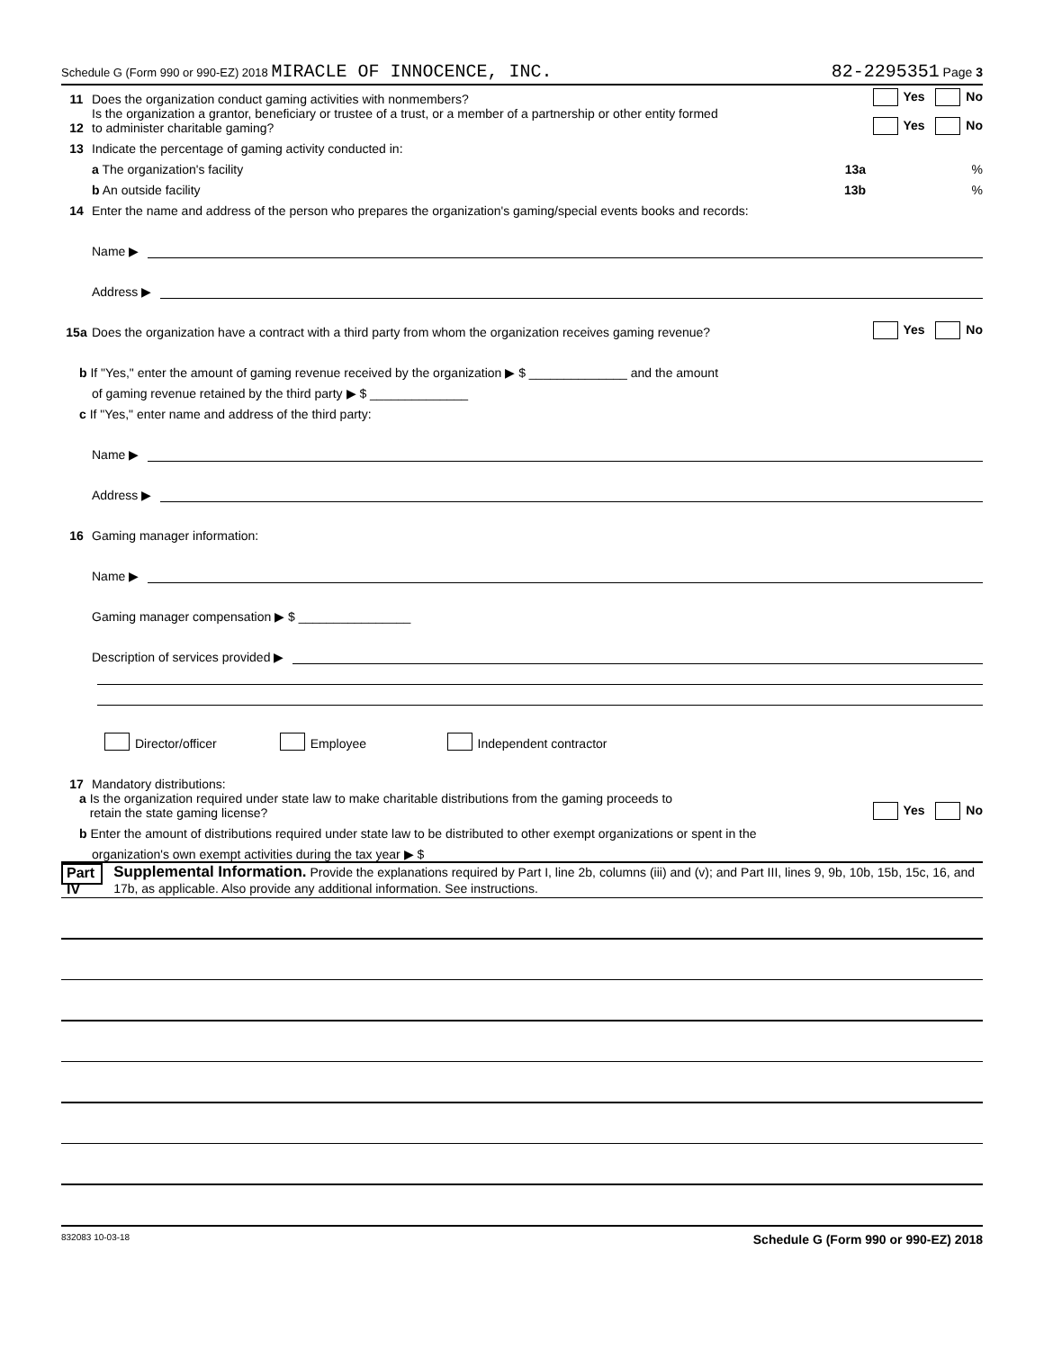Schedule G (Form 990 or 990-EZ) 2018 MIRACLE OF INNOCENCE, INC. 82-2295351 Page 3
11 Does the organization conduct gaming activities with nonmembers? Yes No
12 Is the organization a grantor, beneficiary or trustee of a trust, or a member of a partnership or other entity formed
to administer charitable gaming? Yes No
13 Indicate the percentage of gaming activity conducted in:
a The organization's facility 13a%
b An outside facility 13b%
14 Enter the name and address of the person who prepares the organization's gaming/special events books and records:
Name ▶
Address ▶
15a Does the organization have a contract with a third party from whom the organization receives gaming revenue? Yes No
b If "Yes," enter the amount of gaming revenue received by the organization ▶ $ ______________ and the amount
of gaming revenue retained by the third party ▶ $ ______________
c If "Yes," enter name and address of the third party:
Name ▶
Address ▶
16 Gaming manager information:
Name ▶
Gaming manager compensation ▶ $ ________________
Description of services provided ▶
Director/officer Employee Independent contractor
17 Mandatory distributions:
a Is the organization required under state law to make charitable distributions from the gaming proceeds to
retain the state gaming license? Yes No
b Enter the amount of distributions required under state law to be distributed to other exempt organizations or spent in the
organization's own exempt activities during the tax year ▶ $
Part IV Supplemental Information. Provide the explanations required by Part I, line 2b, columns (iii) and (v); and Part III, lines 9, 9b, 10b, 15b, 15c, 16, and 17b, as applicable. Also provide any additional information. See instructions.
832083 10-03-18 Schedule G (Form 990 or 990-EZ) 2018